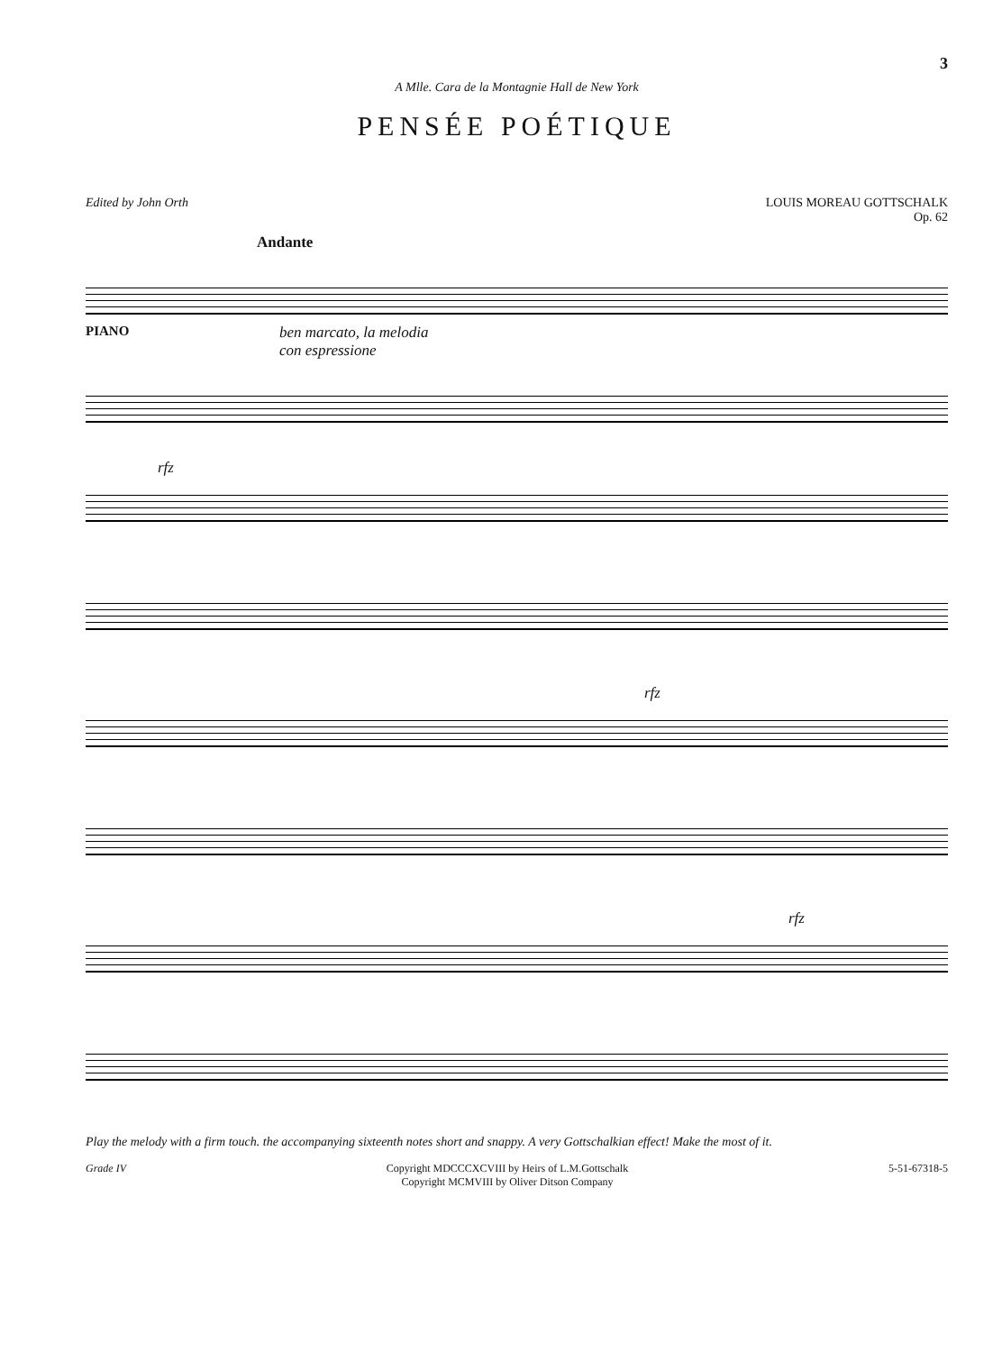3
A Mlle. Cara de la Montagnie Hall de New York
PENSÉE POÉTIQUE
Edited by John Orth LOUIS MOREAU GOTTSCHALK
Op. 62
Andante
PIANO
ben marcato, la melodia
con espressione
rfz
rfz
rfz
Play the melody with a firm touch. the accompanying sixteenth notes short and snappy. A very Gottschalkian effect! Make the most of it.
Grade IV Copyright MDCCCXCVIII by Heirs of L.M.Gottschalk
Copyright MCMVIII by Oliver Ditson Company
5-51-67318-5